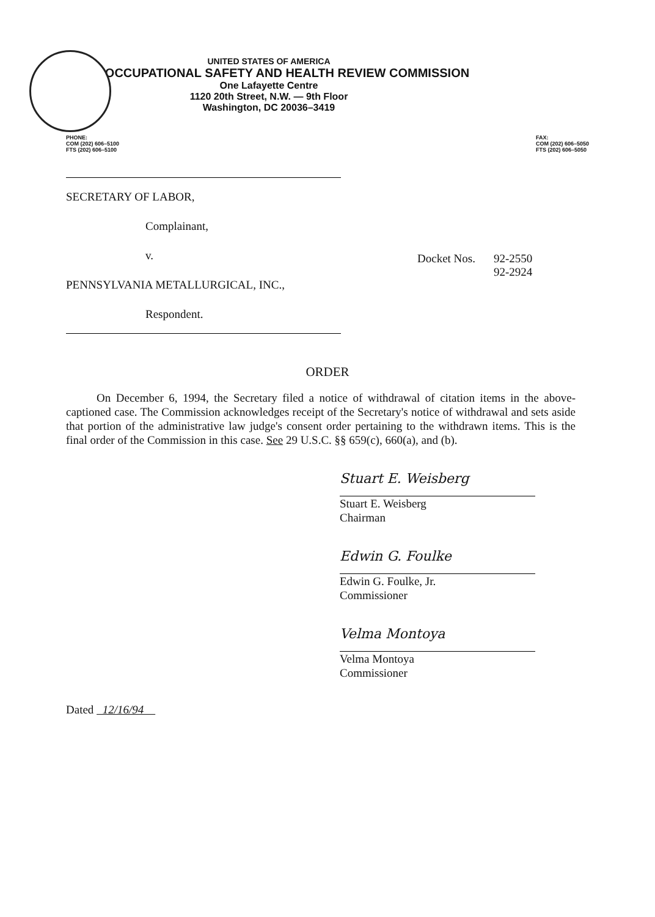UNITED STATES OF AMERICA
OCCUPATIONAL SAFETY AND HEALTH REVIEW COMMISSION
One Lafayette Centre
1120 20th Street, N.W. — 9th Floor
Washington, DC 20036–3419
PHONE:
COM (202) 606–5100
FTS (202) 606–5100
FAX:
COM (202) 606–5050
FTS (202) 606–5050
SECRETARY OF LABOR,
Complainant,
v.
PENNSYLVANIA METALLURGICAL, INC.,
Respondent.
Docket Nos. 92-2550
92-2924
ORDER
On December 6, 1994, the Secretary filed a notice of withdrawal of citation items in the above-captioned case. The Commission acknowledges receipt of the Secretary's notice of withdrawal and sets aside that portion of the administrative law judge's consent order pertaining to the withdrawn items. This is the final order of the Commission in this case. See 29 U.S.C. §§ 659(c), 660(a), and (b).
Stuart E. Weisberg
Stuart E. Weisberg
Chairman
Edwin G. Foulke
Edwin G. Foulke, Jr.
Commissioner
Velma Montoya
Velma Montoya
Commissioner
Dated 12/16/94